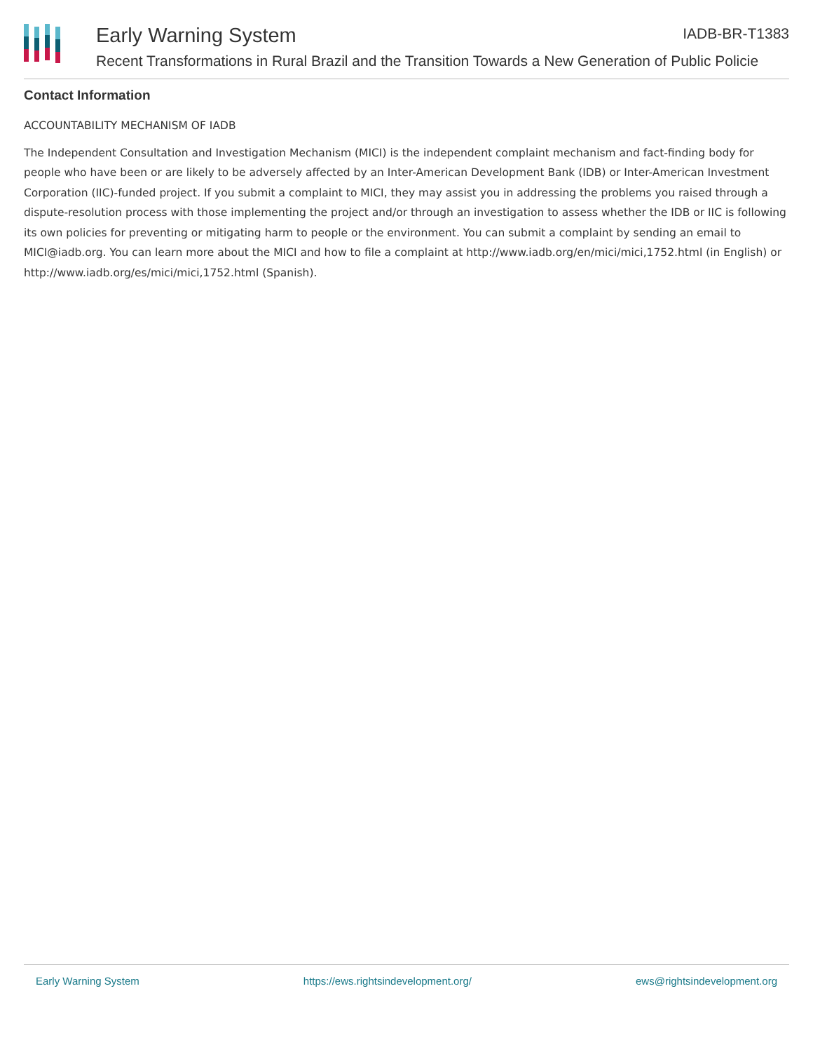Early Warning System IADB-BR-T1383
Recent Transformations in Rural Brazil and the Transition Towards a New Generation of Public Policie
Contact Information
ACCOUNTABILITY MECHANISM OF IADB
The Independent Consultation and Investigation Mechanism (MICI) is the independent complaint mechanism and fact-finding body for people who have been or are likely to be adversely affected by an Inter-American Development Bank (IDB) or Inter-American Investment Corporation (IIC)-funded project. If you submit a complaint to MICI, they may assist you in addressing the problems you raised through a dispute-resolution process with those implementing the project and/or through an investigation to assess whether the IDB or IIC is following its own policies for preventing or mitigating harm to people or the environment. You can submit a complaint by sending an email to MICI@iadb.org. You can learn more about the MICI and how to file a complaint at http://www.iadb.org/en/mici/mici,1752.html (in English) or http://www.iadb.org/es/mici/mici,1752.html (Spanish).
Early Warning System https://ews.rightsindevelopment.org/ ews@rightsindevelopment.org